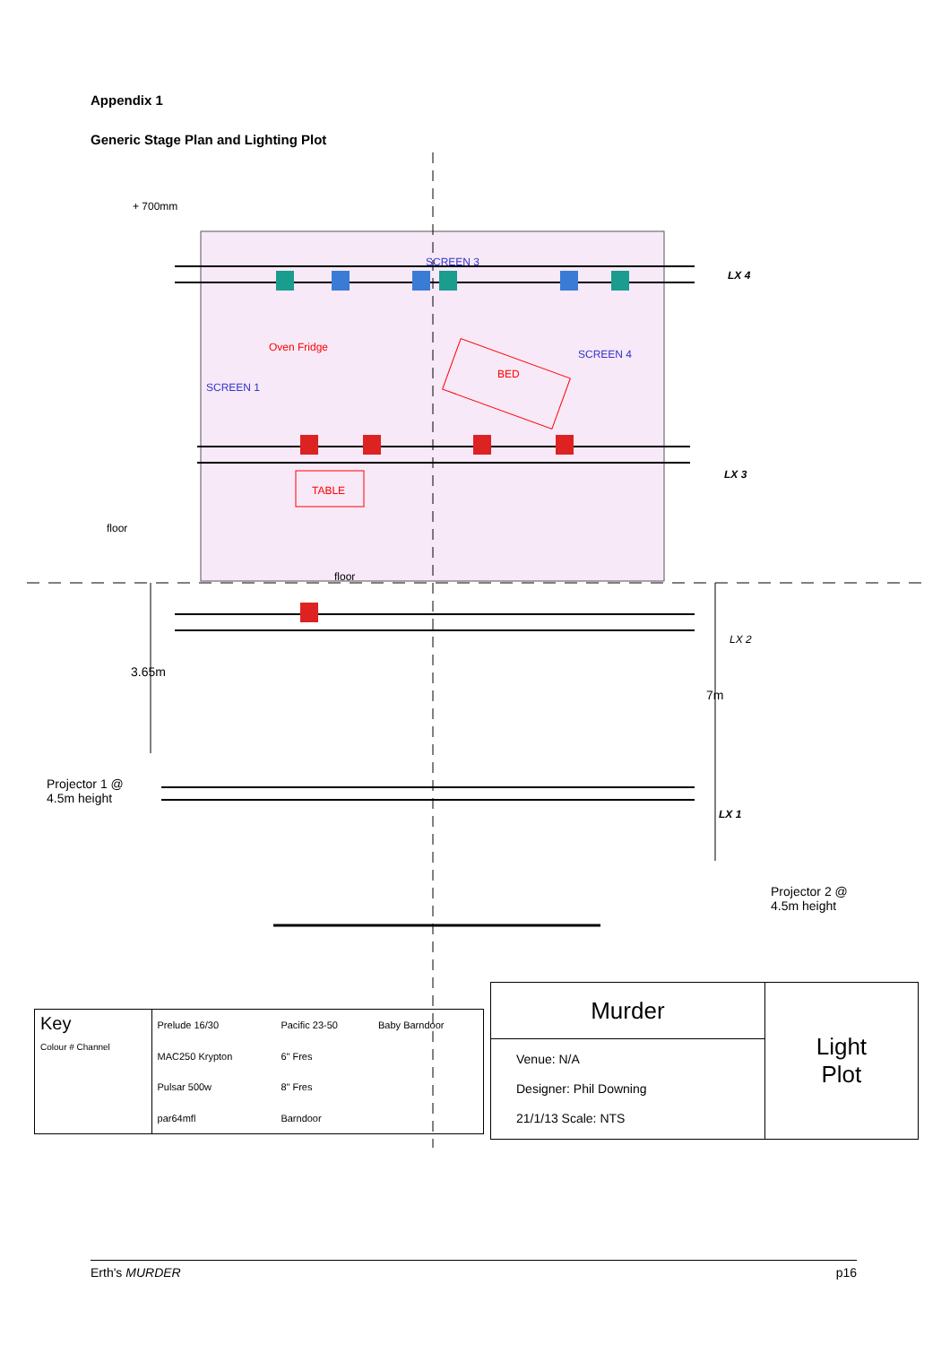Appendix 1
Generic Stage Plan and Lighting Plot
+ 700mm
LX 4
LX 3
LX 2
LX 1
Oven Fridge
BED
TABLE
SCREEN 1
SCREEN 3
SCREEN 4
floor
floor
3.65m
7m
Projector 1 @
4.5m height
Projector 2 @
4.5m height
| Key Colour # Channel | Prelude 16/30 | Pacific 23-50 | Baby Barndoor |
| | MAC250 Krypton | 6" Fres | |
| | Pulsar 500w | 8" Fres | |
| | par64mfl | Barndoor | |
| Murder | Light Plot |
| Venue: N/A Designer: Phil Downing 21/1/13 Scale: NTS | |
Erth's MURDER p16